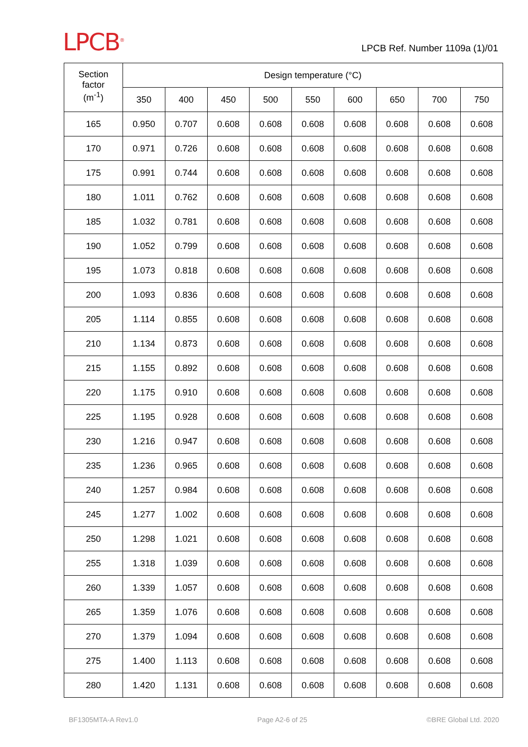LPCB<sup>®</sup>
LPCB Ref. Number 1109a (1)/01
| Section factor (m<sup>-1</sup>) | Design temperature (°C) | | | | | | | | |
| --- | --- | --- | --- | --- | --- | --- | --- | --- | --- |
| | 350 | 400 | 450 | 500 | 550 | 600 | 650 | 700 | 750 |
| 165 | 0.950 | 0.707 | 0.608 | 0.608 | 0.608 | 0.608 | 0.608 | 0.608 | 0.608 |
| 170 | 0.971 | 0.726 | 0.608 | 0.608 | 0.608 | 0.608 | 0.608 | 0.608 | 0.608 |
| 175 | 0.991 | 0.744 | 0.608 | 0.608 | 0.608 | 0.608 | 0.608 | 0.608 | 0.608 |
| 180 | 1.011 | 0.762 | 0.608 | 0.608 | 0.608 | 0.608 | 0.608 | 0.608 | 0.608 |
| 185 | 1.032 | 0.781 | 0.608 | 0.608 | 0.608 | 0.608 | 0.608 | 0.608 | 0.608 |
| 190 | 1.052 | 0.799 | 0.608 | 0.608 | 0.608 | 0.608 | 0.608 | 0.608 | 0.608 |
| 195 | 1.073 | 0.818 | 0.608 | 0.608 | 0.608 | 0.608 | 0.608 | 0.608 | 0.608 |
| 200 | 1.093 | 0.836 | 0.608 | 0.608 | 0.608 | 0.608 | 0.608 | 0.608 | 0.608 |
| 205 | 1.114 | 0.855 | 0.608 | 0.608 | 0.608 | 0.608 | 0.608 | 0.608 | 0.608 |
| 210 | 1.134 | 0.873 | 0.608 | 0.608 | 0.608 | 0.608 | 0.608 | 0.608 | 0.608 |
| 215 | 1.155 | 0.892 | 0.608 | 0.608 | 0.608 | 0.608 | 0.608 | 0.608 | 0.608 |
| 220 | 1.175 | 0.910 | 0.608 | 0.608 | 0.608 | 0.608 | 0.608 | 0.608 | 0.608 |
| 225 | 1.195 | 0.928 | 0.608 | 0.608 | 0.608 | 0.608 | 0.608 | 0.608 | 0.608 |
| 230 | 1.216 | 0.947 | 0.608 | 0.608 | 0.608 | 0.608 | 0.608 | 0.608 | 0.608 |
| 235 | 1.236 | 0.965 | 0.608 | 0.608 | 0.608 | 0.608 | 0.608 | 0.608 | 0.608 |
| 240 | 1.257 | 0.984 | 0.608 | 0.608 | 0.608 | 0.608 | 0.608 | 0.608 | 0.608 |
| 245 | 1.277 | 1.002 | 0.608 | 0.608 | 0.608 | 0.608 | 0.608 | 0.608 | 0.608 |
| 250 | 1.298 | 1.021 | 0.608 | 0.608 | 0.608 | 0.608 | 0.608 | 0.608 | 0.608 |
| 255 | 1.318 | 1.039 | 0.608 | 0.608 | 0.608 | 0.608 | 0.608 | 0.608 | 0.608 |
| 260 | 1.339 | 1.057 | 0.608 | 0.608 | 0.608 | 0.608 | 0.608 | 0.608 | 0.608 |
| 265 | 1.359 | 1.076 | 0.608 | 0.608 | 0.608 | 0.608 | 0.608 | 0.608 | 0.608 |
| 270 | 1.379 | 1.094 | 0.608 | 0.608 | 0.608 | 0.608 | 0.608 | 0.608 | 0.608 |
| 275 | 1.400 | 1.113 | 0.608 | 0.608 | 0.608 | 0.608 | 0.608 | 0.608 | 0.608 |
| 280 | 1.420 | 1.131 | 0.608 | 0.608 | 0.608 | 0.608 | 0.608 | 0.608 | 0.608 |
BF1305MTA-A Rev1.0 Page A2-6 of 25 ©BRE Global Ltd. 2020